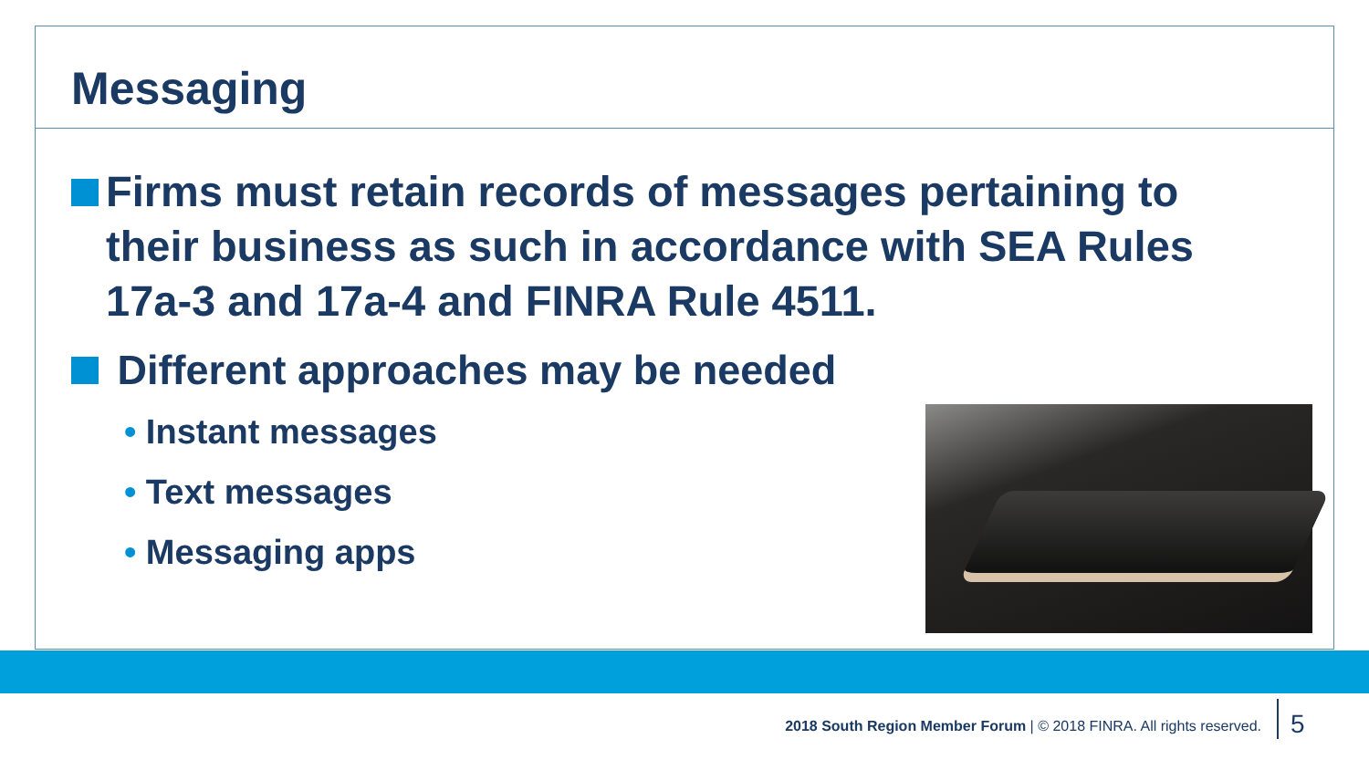Messaging
Firms must retain records of messages pertaining to their business as such in accordance with SEA Rules 17a-3 and 17a-4 and FINRA Rule 4511.
Different approaches may be needed
• Instant messages
• Text messages
• Messaging apps
2018 South Region Member Forum | © 2018 FINRA. All rights reserved.
5